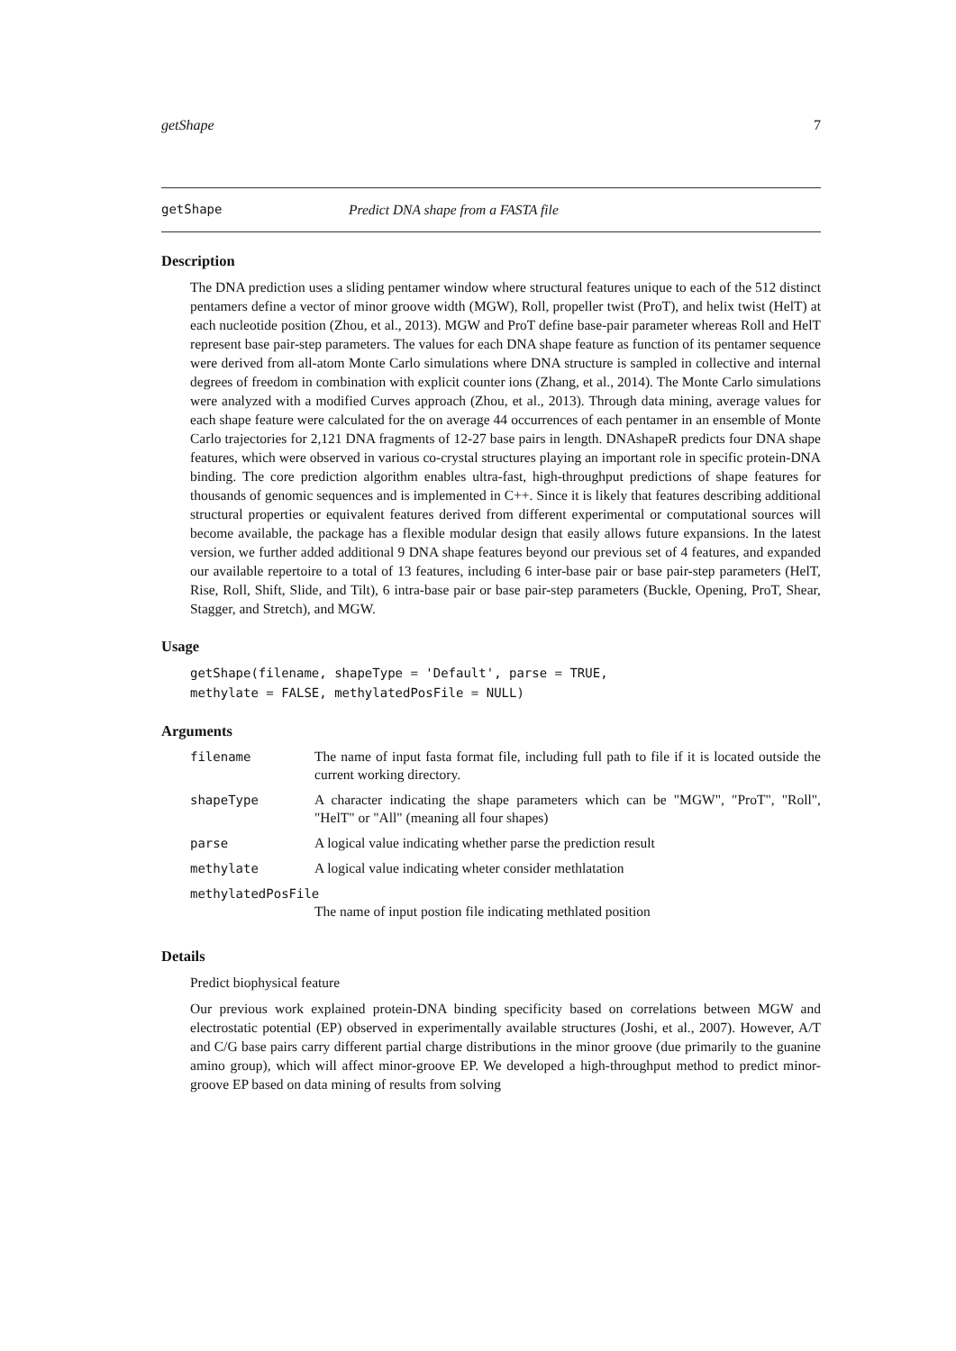getShape 7
getShape Predict DNA shape from a FASTA file
Description
The DNA prediction uses a sliding pentamer window where structural features unique to each of the 512 distinct pentamers define a vector of minor groove width (MGW), Roll, propeller twist (ProT), and helix twist (HelT) at each nucleotide position (Zhou, et al., 2013). MGW and ProT define base-pair parameter whereas Roll and HelT represent base pair-step parameters. The values for each DNA shape feature as function of its pentamer sequence were derived from all-atom Monte Carlo simulations where DNA structure is sampled in collective and internal degrees of freedom in combination with explicit counter ions (Zhang, et al., 2014). The Monte Carlo simulations were analyzed with a modified Curves approach (Zhou, et al., 2013). Through data mining, average values for each shape feature were calculated for the on average 44 occurrences of each pentamer in an ensemble of Monte Carlo trajectories for 2,121 DNA fragments of 12-27 base pairs in length. DNAshapeR predicts four DNA shape features, which were observed in various co-crystal structures playing an important role in specific protein-DNA binding. The core prediction algorithm enables ultra-fast, high-throughput predictions of shape features for thousands of genomic sequences and is implemented in C++. Since it is likely that features describing additional structural properties or equivalent features derived from different experimental or computational sources will become available, the package has a flexible modular design that easily allows future expansions. In the latest version, we further added additional 9 DNA shape features beyond our previous set of 4 features, and expanded our available repertoire to a total of 13 features, including 6 inter-base pair or base pair-step parameters (HelT, Rise, Roll, Shift, Slide, and Tilt), 6 intra-base pair or base pair-step parameters (Buckle, Opening, ProT, Shear, Stagger, and Stretch), and MGW.
Usage
getShape(filename, shapeType = 'Default', parse = TRUE,
methylate = FALSE, methylatedPosFile = NULL)
Arguments
| filename | The name of input fasta format file, including full path to file if it is located outside the current working directory. |
| shapeType | A character indicating the shape parameters which can be "MGW", "ProT", "Roll", "HelT" or "All" (meaning all four shapes) |
| parse | A logical value indicating whether parse the prediction result |
| methylate | A logical value indicating wheter consider methlatation |
| methylatedPosFile | |
| | The name of input postion file indicating methlated position |
Details
Predict biophysical feature
Our previous work explained protein-DNA binding specificity based on correlations between MGW and electrostatic potential (EP) observed in experimentally available structures (Joshi, et al., 2007). However, A/T and C/G base pairs carry different partial charge distributions in the minor groove (due primarily to the guanine amino group), which will affect minor-groove EP. We developed a high-throughput method to predict minor-groove EP based on data mining of results from solving